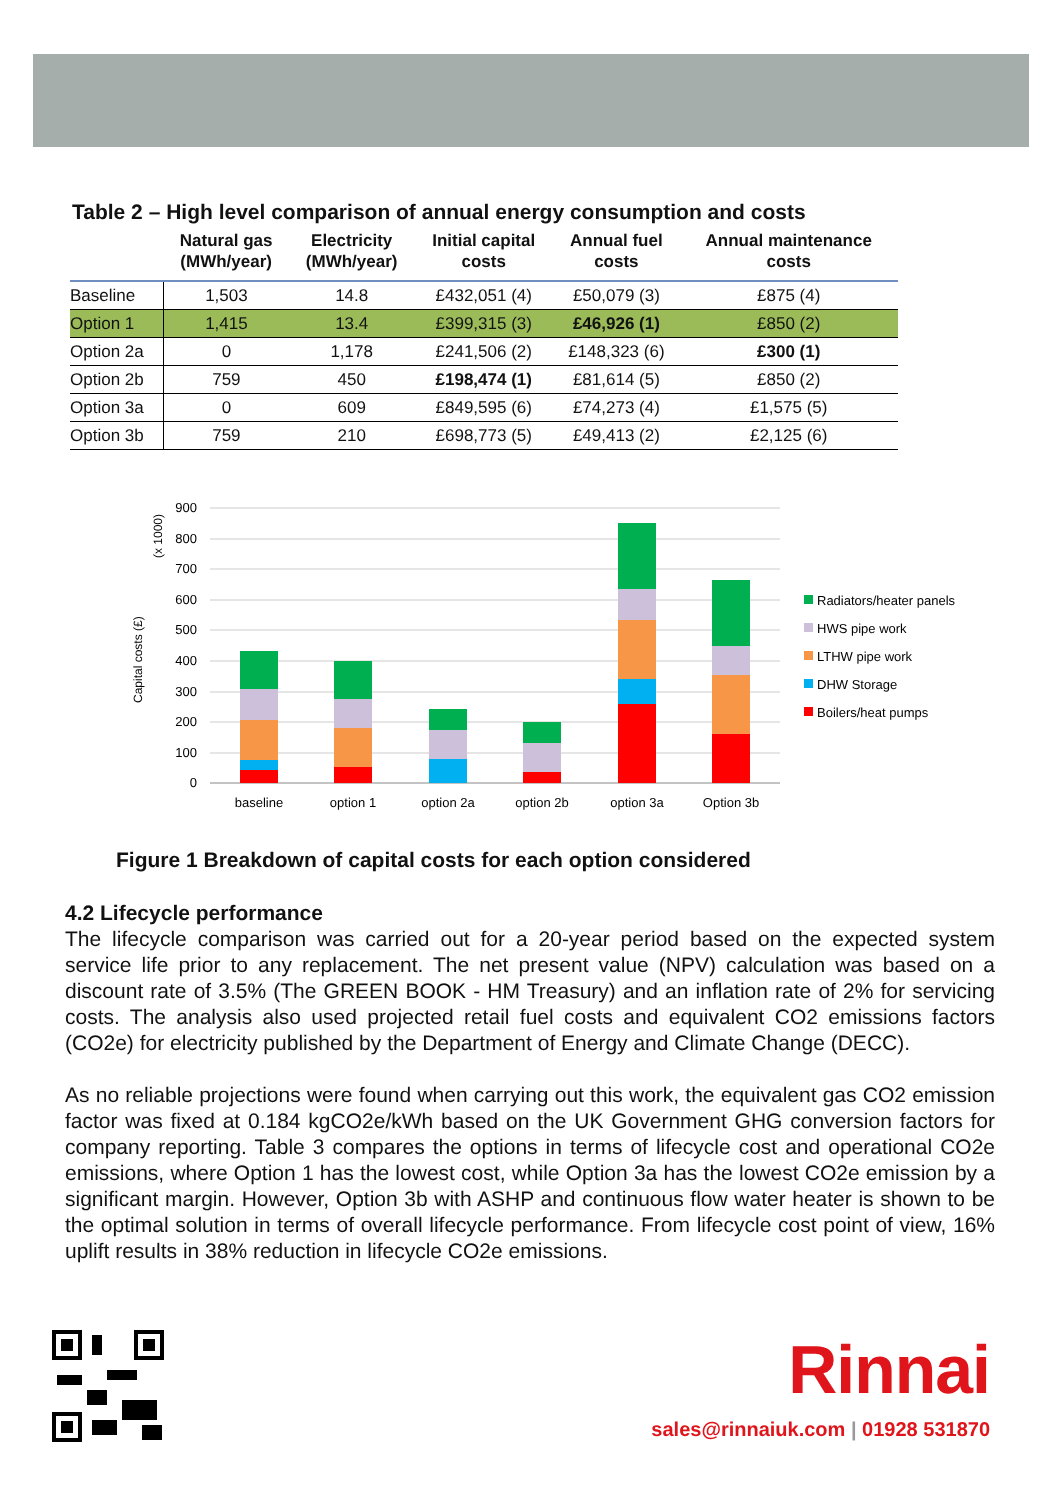Table 2 – High level comparison of annual energy consumption and costs
| | Natural gas (MWh/year) | Electricity (MWh/year) | Initial capital costs | Annual fuel costs | Annual maintenance costs |
| --- | --- | --- | --- | --- | --- |
| Baseline | 1,503 | 14.8 | £432,051 (4) | £50,079 (3) | £875 (4) |
| Option 1 | 1,415 | 13.4 | £399,315 (3) | £46,926 (1) | £850 (2) |
| Option 2a | 0 | 1,178 | £241,506 (2) | £148,323 (6) | £300 (1) |
| Option 2b | 759 | 450 | £198,474 (1) | £81,614 (5) | £850 (2) |
| Option 3a | 0 | 609 | £849,595 (6) | £74,273 (4) | £1,575 (5) |
| Option 3b | 759 | 210 | £698,773 (5) | £49,413 (2) | £2,125 (6) |
900
800
700
600
500
400
300
200
100
0
(x 1000)
Capital costs (£)
baseline
option 1
option 2a
option 2b
option 3a
Option 3b
Radiators/heater panels
HWS pipe work
LTHW pipe work
DHW Storage
Boilers/heat pumps
Figure 1 Breakdown of capital costs for each option considered
4.2 Lifecycle performance
The lifecycle comparison was carried out for a 20-year period based on the expected system service life prior to any replacement. The net present value (NPV) calculation was based on a discount rate of 3.5% (The GREEN BOOK - HM Treasury) and an inflation rate of 2% for servicing costs. The analysis also used projected retail fuel costs and equivalent CO2 emissions factors (CO2e) for electricity published by the Department of Energy and Climate Change (DECC).
As no reliable projections were found when carrying out this work, the equivalent gas CO2 emission factor was fixed at 0.184 kgCO2e/kWh based on the UK Government GHG conversion factors for company reporting. Table 3 compares the options in terms of lifecycle cost and operational CO2e emissions, where Option 1 has the lowest cost, while Option 3a has the lowest CO2e emission by a significant margin. However, Option 3b with ASHP and continuous flow water heater is shown to be the optimal solution in terms of overall lifecycle performance. From lifecycle cost point of view, 16% uplift results in 38% reduction in lifecycle CO2e emissions.
Rinnai
sales@rinnaiuk.com | 01928 531870